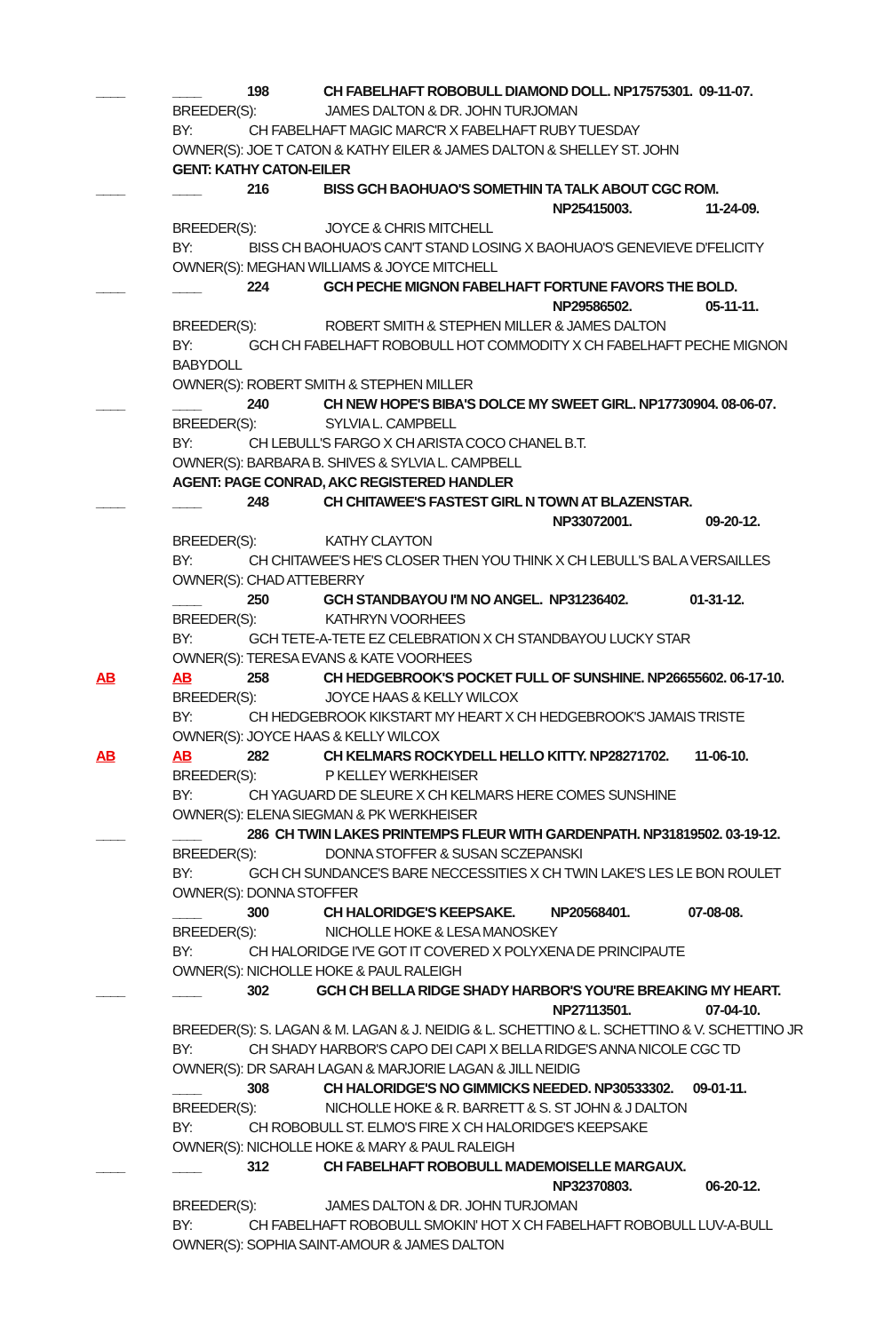____ ____ 198 CH FABELHAFT ROBOBULL DIAMOND DOLL. NP17575301. 09-11-07.
BREEDER(S): JAMES DALTON & DR. JOHN TURJOMAN
BY: CH FABELHAFT MAGIC MARC'R X FABELHAFT RUBY TUESDAY
OWNER(S): JOE T CATON & KATHY EILER & JAMES DALTON & SHELLEY ST. JOHN
GENT: KATHY CATON-EILER
____ ____ 216 BISS GCH BAOHUAO'S SOMETHIN TA TALK ABOUT CGC ROM.
NP25415003. 11-24-09.
BREEDER(S): JOYCE & CHRIS MITCHELL
BY: BISS CH BAOHUAO'S CAN'T STAND LOSING X BAOHUAO'S GENEVIEVE D'FELICITY
OWNER(S): MEGHAN WILLIAMS & JOYCE MITCHELL
____ ____ 224 GCH PECHE MIGNON FABELHAFT FORTUNE FAVORS THE BOLD.
NP29586502. 05-11-11.
BREEDER(S): ROBERT SMITH & STEPHEN MILLER & JAMES DALTON
BY: GCH CH FABELHAFT ROBOBULL HOT COMMODITY X CH FABELHAFT PECHE MIGNON
BABYDOLL
OWNER(S): ROBERT SMITH & STEPHEN MILLER
____ ____ 240 CH NEW HOPE'S BIBA'S DOLCE MY SWEET GIRL. NP17730904. 08-06-07.
BREEDER(S): SYLVIA L. CAMPBELL
BY: CH LEBULL'S FARGO X CH ARISTA COCO CHANEL B.T.
OWNER(S): BARBARA B. SHIVES & SYLVIA L. CAMPBELL
AGENT: PAGE CONRAD, AKC REGISTERED HANDLER
____ ____ 248 CH CHITAWEE'S FASTEST GIRL N TOWN AT BLAZENSTAR.
NP33072001. 09-20-12.
BREEDER(S): KATHY CLAYTON
BY: CH CHITAWEE'S HE'S CLOSER THEN YOU THINK X CH LEBULL'S BAL A VERSAILLES
OWNER(S): CHAD ATTEBERRY
____ 250 GCH STANDBAYOU I'M NO ANGEL. NP31236402. 01-31-12.
BREEDER(S): KATHRYN VOORHEES
BY: GCH TETE-A-TETE EZ CELEBRATION X CH STANDBAYOU LUCKY STAR
OWNER(S): TERESA EVANS & KATE VOORHEES
AB AB 258 CH HEDGEBROOK'S POCKET FULL OF SUNSHINE. NP26655602. 06-17-10.
BREEDER(S): JOYCE HAAS & KELLY WILCOX
BY: CH HEDGEBROOK KIKSTART MY HEART X CH HEDGEBROOK'S JAMAIS TRISTE
OWNER(S): JOYCE HAAS & KELLY WILCOX
AB AB 282 CH KELMARS ROCKYDELL HELLO KITTY. NP28271702. 11-06-10.
BREEDER(S): P KELLEY WERKHEISER
BY: CH YAGUARD DE SLEURE X CH KELMARS HERE COMES SUNSHINE
OWNER(S): ELENA SIEGMAN & PK WERKHEISER
____ ____ 286 CH TWIN LAKES PRINTEMPS FLEUR WITH GARDENPATH. NP31819502. 03-19-12.
BREEDER(S): DONNA STOFFER & SUSAN SCZEPANSKI
BY: GCH CH SUNDANCE'S BARE NECCESSITIES X CH TWIN LAKE'S LES LE BON ROULET
OWNER(S): DONNA STOFFER
____ 300 CH HALORIDGE'S KEEPSAKE. NP20568401. 07-08-08.
BREEDER(S): NICHOLLE HOKE & LESA MANOSKEY
BY: CH HALORIDGE I'VE GOT IT COVERED X POLYXENA DE PRINCIPAUTE
OWNER(S): NICHOLLE HOKE & PAUL RALEIGH
____ ____ 302 GCH CH BELLA RIDGE SHADY HARBOR'S YOU'RE BREAKING MY HEART.
NP27113501. 07-04-10.
BREEDER(S): S. LAGAN & M. LAGAN & J. NEIDIG & L. SCHETTINO & L. SCHETTINO & V. SCHETTINO JR
BY: CH SHADY HARBOR'S CAPO DEI CAPI X BELLA RIDGE'S ANNA NICOLE CGC TD
OWNER(S): DR SARAH LAGAN & MARJORIE LAGAN & JILL NEIDIG
____ 308 CH HALORIDGE'S NO GIMMICKS NEEDED. NP30533302. 09-01-11.
BREEDER(S): NICHOLLE HOKE & R. BARRETT & S. ST JOHN & J DALTON
BY: CH ROBOBULL ST. ELMO'S FIRE X CH HALORIDGE'S KEEPSAKE
OWNER(S): NICHOLLE HOKE & MARY & PAUL RALEIGH
____ ____ 312 CH FABELHAFT ROBOBULL MADEMOISELLE MARGAUX.
NP32370803. 06-20-12.
BREEDER(S): JAMES DALTON & DR. JOHN TURJOMAN
BY: CH FABELHAFT ROBOBULL SMOKIN' HOT X CH FABELHAFT ROBOBULL LUV-A-BULL
OWNER(S): SOPHIA SAINT-AMOUR & JAMES DALTON